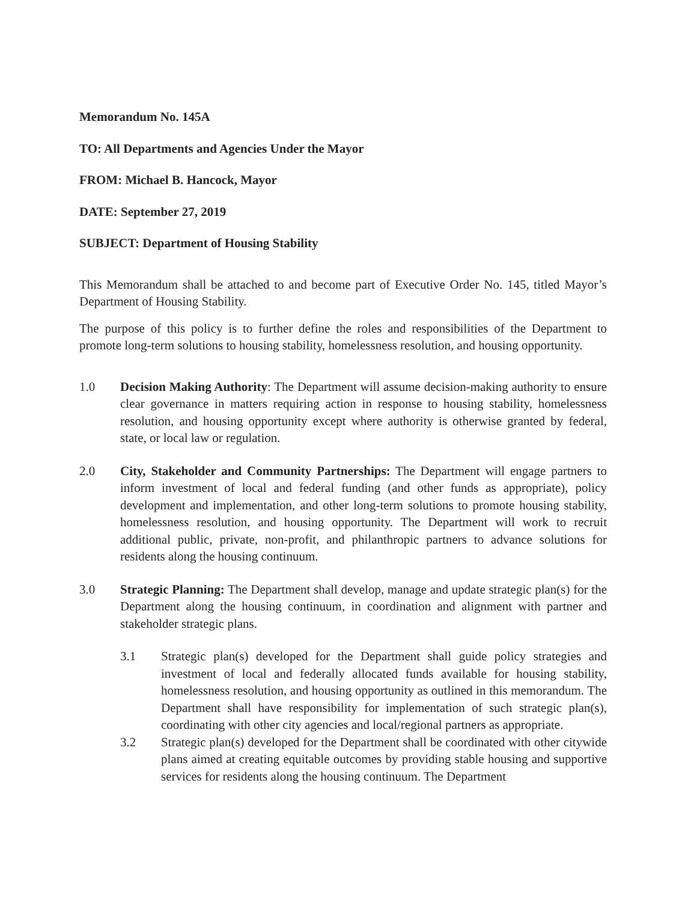Memorandum No. 145A
TO: All Departments and Agencies Under the Mayor
FROM: Michael B. Hancock, Mayor
DATE: September 27, 2019
SUBJECT: Department of Housing Stability
This Memorandum shall be attached to and become part of Executive Order No. 145, titled Mayor’s Department of Housing Stability.
The purpose of this policy is to further define the roles and responsibilities of the Department to promote long-term solutions to housing stability, homelessness resolution, and housing opportunity.
1.0 Decision Making Authority: The Department will assume decision-making authority to ensure clear governance in matters requiring action in response to housing stability, homelessness resolution, and housing opportunity except where authority is otherwise granted by federal, state, or local law or regulation.
2.0 City, Stakeholder and Community Partnerships: The Department will engage partners to inform investment of local and federal funding (and other funds as appropriate), policy development and implementation, and other long-term solutions to promote housing stability, homelessness resolution, and housing opportunity. The Department will work to recruit additional public, private, non-profit, and philanthropic partners to advance solutions for residents along the housing continuum.
3.0 Strategic Planning: The Department shall develop, manage and update strategic plan(s) for the Department along the housing continuum, in coordination and alignment with partner and stakeholder strategic plans.
3.1 Strategic plan(s) developed for the Department shall guide policy strategies and investment of local and federally allocated funds available for housing stability, homelessness resolution, and housing opportunity as outlined in this memorandum. The Department shall have responsibility for implementation of such strategic plan(s), coordinating with other city agencies and local/regional partners as appropriate.
3.2 Strategic plan(s) developed for the Department shall be coordinated with other citywide plans aimed at creating equitable outcomes by providing stable housing and supportive services for residents along the housing continuum. The Department